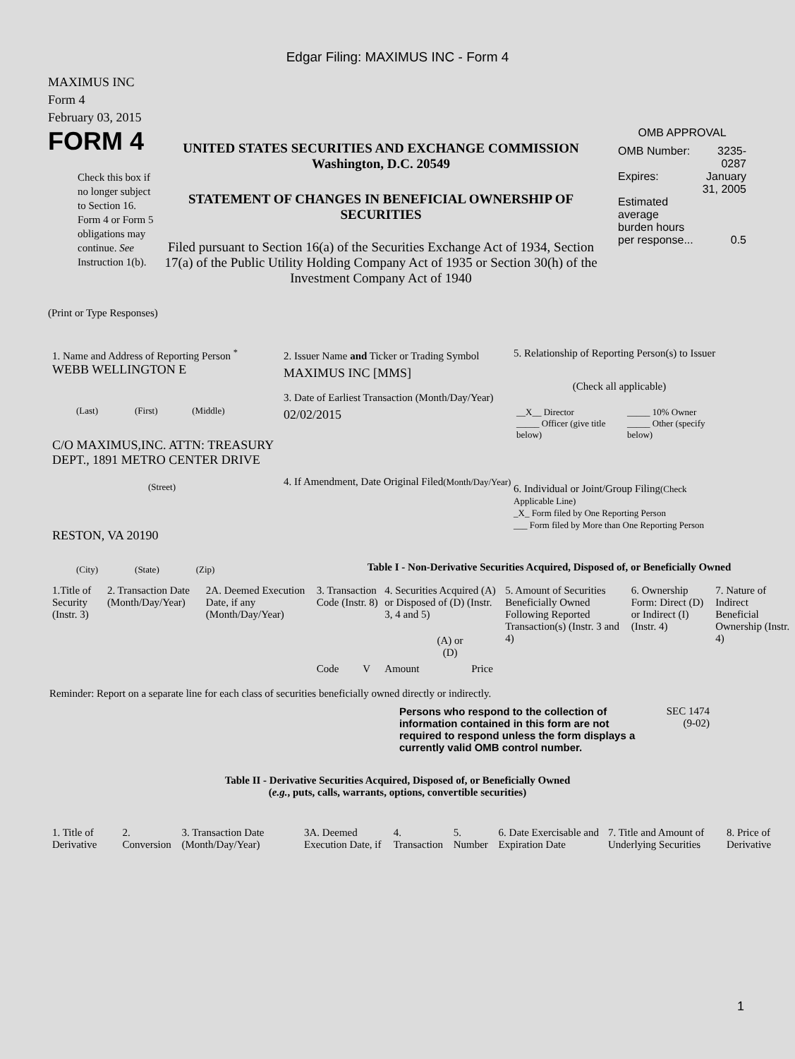Edgar Filing: MAXIMUS INC - Form 4
MAXIMUS INC
Form 4
February 03, 2015
FORM 4
Check this box if no longer subject to Section 16. Form 4 or Form 5 obligations may continue. See Instruction 1(b).
UNITED STATES SECURITIES AND EXCHANGE COMMISSION
Washington, D.C. 20549
STATEMENT OF CHANGES IN BENEFICIAL OWNERSHIP OF SECURITIES
Filed pursuant to Section 16(a) of the Securities Exchange Act of 1934, Section 17(a) of the Public Utility Holding Company Act of 1935 or Section 30(h) of the Investment Company Act of 1940
OMB APPROVAL
| OMB Number: | 3235-0287 |
| Expires: | January 31, 2005 |
| Estimated average burden hours per response... | 0.5 |
(Print or Type Responses)
1. Name and Address of Reporting Person <sup>*</sup>
WEBB WELLINGTON E
(Last) (First) (Middle)
C/O MAXIMUS,INC. ATTN: TREASURY DEPT., 1891 METRO CENTER DRIVE
(Street)
RESTON, VA 20190
(City) (State) (Zip)
2. Issuer Name and Ticker or Trading Symbol
MAXIMUS INC [MMS]
3. Date of Earliest Transaction (Month/Day/Year)
02/02/2015
4. If Amendment, Date Original Filed(Month/Day/Year)
5. Relationship of Reporting Person(s) to Issuer
(Check all applicable)
| __X__ Director | _____ 10% Owner |
| _____ Officer (give title below) | _____ Other (specify below) |
6. Individual or Joint/Group Filing(Check Applicable Line)
_X_ Form filed by One Reporting Person
___ Form filed by More than One Reporting Person
Table I - Non-Derivative Securities Acquired, Disposed of, or Beneficially Owned
| 1.Title of Security (Instr. 3) | 2. Transaction Date (Month/Day/Year) | 2A. Deemed Execution Date, if any (Month/Day/Year) | 3. Transaction Code (Instr. 8) | | 4. Securities Acquired (A) or Disposed of (D) (Instr. 3, 4 and 5) | | | 5. Amount of Securities Beneficially Owned Following Reported Transaction(s) (Instr. 3 and 4) | 6. Ownership Form: Direct (D) or Indirect (I) (Instr. 4) | 7. Nature of Indirect Beneficial Ownership (Instr. 4) |
| --- | --- | --- | --- | --- | --- | --- | --- | --- | --- | --- |
| | | | Code | V | Amount | (A) or (D) | Price | | | |
Reminder: Report on a separate line for each class of securities beneficially owned directly or indirectly.
Persons who respond to the collection of information contained in this form are not required to respond unless the form displays a currently valid OMB control number.
SEC 1474
(9-02)
Table II - Derivative Securities Acquired, Disposed of, or Beneficially Owned
(e.g., puts, calls, warrants, options, convertible securities)
| 1. Title of Derivative | 2. Conversion | 3. Transaction Date (Month/Day/Year) | 3A. Deemed Execution Date, if | 4. Transaction | 5. Number | 6. Date Exercisable and Expiration Date | 7. Title and Amount of Underlying Securities | 8. Price of Derivative |
| --- | --- | --- | --- | --- | --- | --- | --- | --- |
1